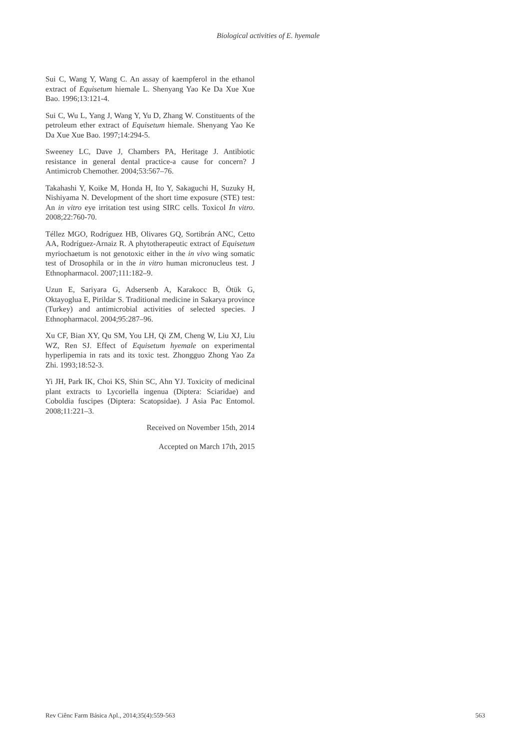Biological activities of E. hyemale
Sui C, Wang Y, Wang C. An assay of kaempferol in the ethanol extract of Equisetum hiemale L. Shenyang Yao Ke Da Xue Xue Bao. 1996;13:121-4.
Sui C, Wu L, Yang J, Wang Y, Yu D, Zhang W. Constituents of the petroleum ether extract of Equisetum hiemale. Shenyang Yao Ke Da Xue Xue Bao. 1997;14:294-5.
Sweeney LC, Dave J, Chambers PA, Heritage J. Antibiotic resistance in general dental practice-a cause for concern? J Antimicrob Chemother. 2004;53:567–76.
Takahashi Y, Koike M, Honda H, Ito Y, Sakaguchi H, Suzuky H, Nishiyama N. Development of the short time exposure (STE) test: An in vitro eye irritation test using SIRC cells. Toxicol In vitro. 2008;22:760-70.
Téllez MGO, Rodríguez HB, Olivares GQ, Sortibrán ANC, Cetto AA, Rodríguez-Arnaiz R. A phytotherapeutic extract of Equisetum myriochaetum is not genotoxic either in the in vivo wing somatic test of Drosophila or in the in vitro human micronucleus test. J Ethnopharmacol. 2007;111:182–9.
Uzun E, Sariyara G, Adsersenb A, Karakocc B, Ötük G, Oktayoglua E, Pirildar S. Traditional medicine in Sakarya province (Turkey) and antimicrobial activities of selected species. J Ethnopharmacol. 2004;95:287–96.
Xu CF, Bian XY, Qu SM, You LH, Qi ZM, Cheng W, Liu XJ, Liu WZ, Ren SJ. Effect of Equisetum hyemale on experimental hyperlipemia in rats and its toxic test. Zhongguo Zhong Yao Za Zhi. 1993;18:52-3.
Yi JH, Park IK, Choi KS, Shin SC, Ahn YJ. Toxicity of medicinal plant extracts to Lycoriella ingenua (Diptera: Sciaridae) and Coboldia fuscipes (Diptera: Scatopsidae). J Asia Pac Entomol. 2008;11:221–3.
Received on November 15th, 2014
Accepted on March 17th, 2015
Rev Ciênc Farm Básica Apl., 2014;35(4):559-563 563